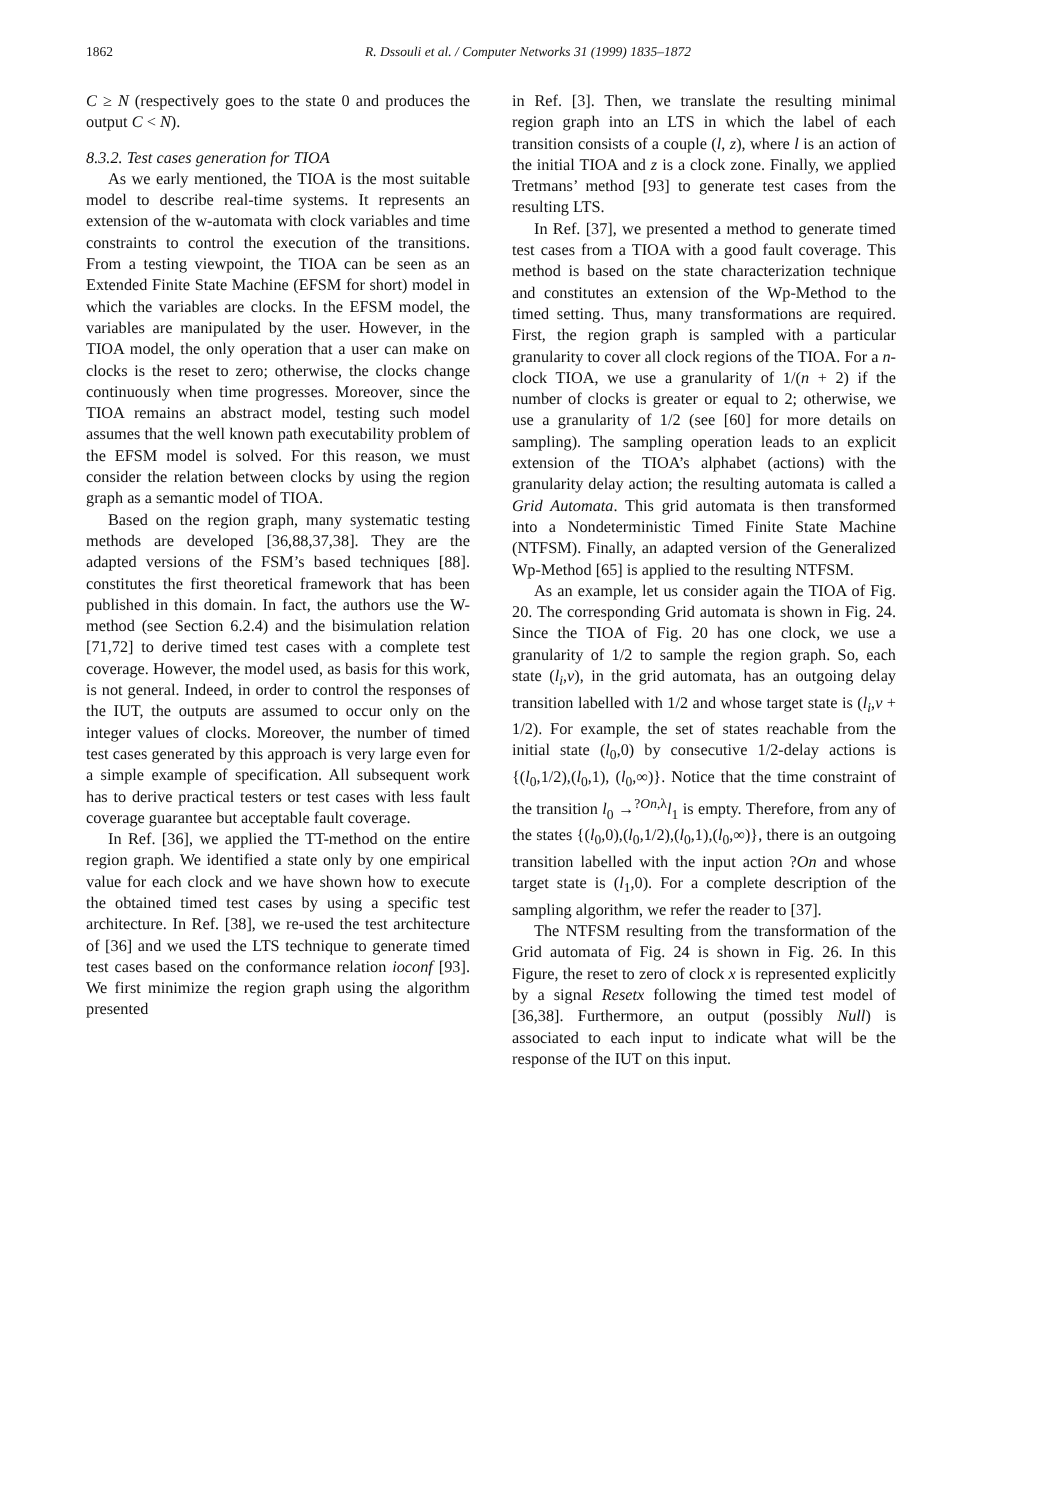1862 R. Dssouli et al. / Computer Networks 31 (1999) 1835–1872
C ≥ N (respectively goes to the state 0 and produces the output C < N).
8.3.2. Test cases generation for TIOA
As we early mentioned, the TIOA is the most suitable model to describe real-time systems. It represents an extension of the w-automata with clock variables and time constraints to control the execution of the transitions. From a testing viewpoint, the TIOA can be seen as an Extended Finite State Machine (EFSM for short) model in which the variables are clocks. In the EFSM model, the variables are manipulated by the user. However, in the TIOA model, the only operation that a user can make on clocks is the reset to zero; otherwise, the clocks change continuously when time progresses. Moreover, since the TIOA remains an abstract model, testing such model assumes that the well known path executability problem of the EFSM model is solved. For this reason, we must consider the relation between clocks by using the region graph as a semantic model of TIOA.
Based on the region graph, many systematic testing methods are developed [36,88,37,38]. They are the adapted versions of the FSM’s based techniques [88]. constitutes the first theoretical framework that has been published in this domain. In fact, the authors use the W-method (see Section 6.2.4) and the bisimulation relation [71,72] to derive timed test cases with a complete test coverage. However, the model used, as basis for this work, is not general. Indeed, in order to control the responses of the IUT, the outputs are assumed to occur only on the integer values of clocks. Moreover, the number of timed test cases generated by this approach is very large even for a simple example of specification. All subsequent work has to derive practical testers or test cases with less fault coverage guarantee but acceptable fault coverage.
In Ref. [36], we applied the TT-method on the entire region graph. We identified a state only by one empirical value for each clock and we have shown how to execute the obtained timed test cases by using a specific test architecture. In Ref. [38], we re-used the test architecture of [36] and we used the LTS technique to generate timed test cases based on the conformance relation ioconf [93]. We first minimize the region graph using the algorithm presented
in Ref. [3]. Then, we translate the resulting minimal region graph into an LTS in which the label of each transition consists of a couple (l, z), where l is an action of the initial TIOA and z is a clock zone. Finally, we applied Tretmans’ method [93] to generate test cases from the resulting LTS.
In Ref. [37], we presented a method to generate timed test cases from a TIOA with a good fault coverage. This method is based on the state characterization technique and constitutes an extension of the Wp-Method to the timed setting. Thus, many transformations are required. First, the region graph is sampled with a particular granularity to cover all clock regions of the TIOA. For a n-clock TIOA, we use a granularity of 1/(n + 2) if the number of clocks is greater or equal to 2; otherwise, we use a granularity of 1/2 (see [60] for more details on sampling). The sampling operation leads to an explicit extension of the TIOA’s alphabet (actions) with the granularity delay action; the resulting automata is called a Grid Automata. This grid automata is then transformed into a Nondeterministic Timed Finite State Machine (NTFSM). Finally, an adapted version of the Generalized Wp-Method [65] is applied to the resulting NTFSM.
As an example, let us consider again the TIOA of Fig. 20. The corresponding Grid automata is shown in Fig. 24. Since the TIOA of Fig. 20 has one clock, we use a granularity of 1/2 to sample the region graph. So, each state (l<sub>i</sub>,v), in the grid automata, has an outgoing delay transition labelled with 1/2 and whose target state is (l<sub>i</sub>,v + 1/2). For example, the set of states reachable from the initial state (l<sub>0</sub>,0) by consecutive 1/2-delay actions is {(l<sub>0</sub>,1/2),(l<sub>0</sub>,1), (l<sub>0</sub>,∞)}. Notice that the time constraint of the transition l<sub>0</sub> →<sup>?On,λ</sup>l<sub>1</sub> is empty. Therefore, from any of the states {(l<sub>0</sub>,0),(l<sub>0</sub>,1/2),(l<sub>0</sub>,1),(l<sub>0</sub>,∞)}, there is an outgoing transition labelled with the input action ?On and whose target state is (l<sub>1</sub>,0). For a complete description of the sampling algorithm, we refer the reader to [37].
The NTFSM resulting from the transformation of the Grid automata of Fig. 24 is shown in Fig. 26. In this Figure, the reset to zero of clock x is represented explicitly by a signal Resetx following the timed test model of [36,38]. Furthermore, an output (possibly Null) is associated to each input to indicate what will be the response of the IUT on this input.